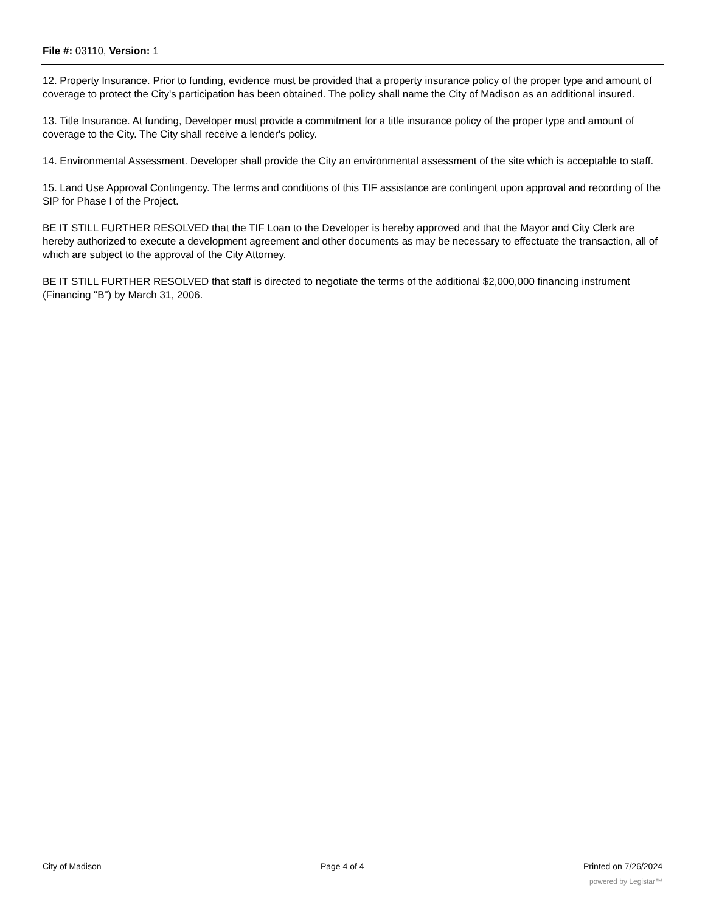File #: 03110, Version: 1
12. Property Insurance. Prior to funding, evidence must be provided that a property insurance policy of the proper type and amount of coverage to protect the City's participation has been obtained. The policy shall name the City of Madison as an additional insured.
13. Title Insurance. At funding, Developer must provide a commitment for a title insurance policy of the proper type and amount of coverage to the City. The City shall receive a lender's policy.
14. Environmental Assessment. Developer shall provide the City an environmental assessment of the site which is acceptable to staff.
15. Land Use Approval Contingency. The terms and conditions of this TIF assistance are contingent upon approval and recording of the SIP for Phase I of the Project.
BE IT STILL FURTHER RESOLVED that the TIF Loan to the Developer is hereby approved and that the Mayor and City Clerk are hereby authorized to execute a development agreement and other documents as may be necessary to effectuate the transaction, all of which are subject to the approval of the City Attorney.
BE IT STILL FURTHER RESOLVED that staff is directed to negotiate the terms of the additional $2,000,000 financing instrument (Financing "B") by March 31, 2006.
City of Madison Page 4 of 4 Printed on 7/26/2024
powered by Legistar™